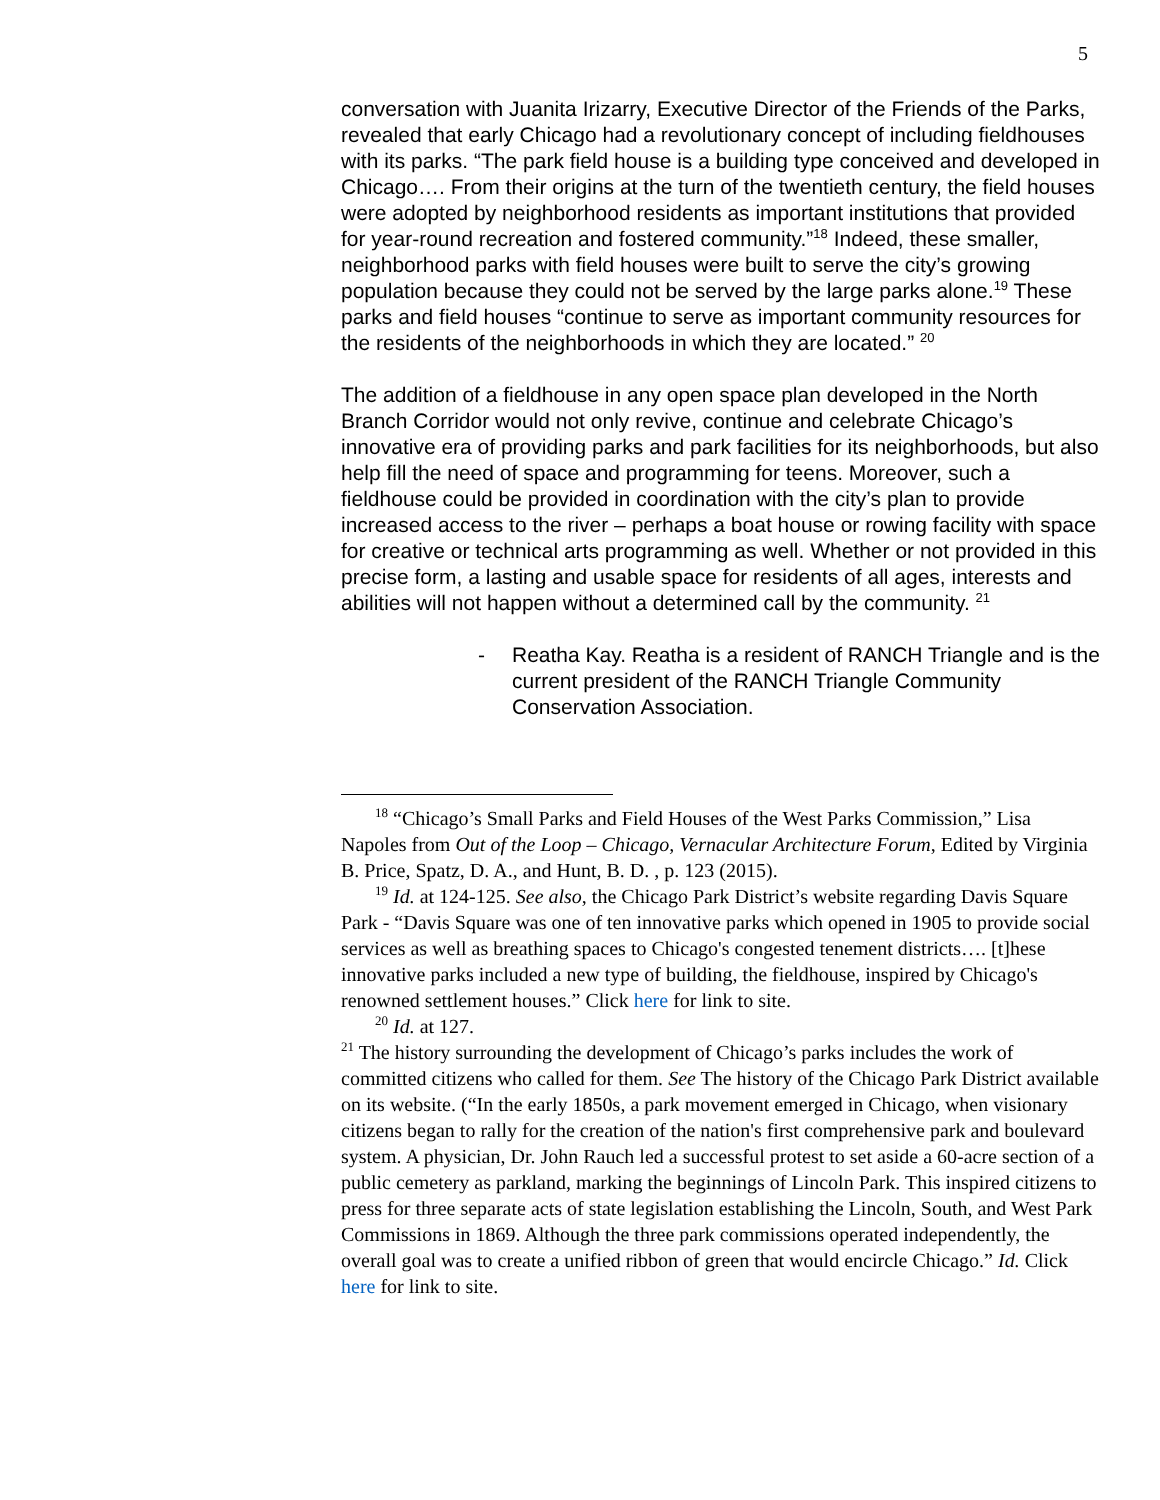5
conversation with Juanita Irizarry, Executive Director of the Friends of the Parks, revealed that early Chicago had a revolutionary concept of including fieldhouses with its parks. “The park field house is a building type conceived and developed in Chicago…. From their origins at the turn of the twentieth century, the field houses were adopted by neighborhood residents as important institutions that provided for year-round recreation and fostered community.”<sup>18</sup> Indeed, these smaller, neighborhood parks with field houses were built to serve the city’s growing population because they could not be served by the large parks alone.<sup>19</sup> These parks and field houses “continue to serve as important community resources for the residents of the neighborhoods in which they are located.” <sup>20</sup>
The addition of a fieldhouse in any open space plan developed in the North Branch Corridor would not only revive, continue and celebrate Chicago’s innovative era of providing parks and park facilities for its neighborhoods, but also help fill the need of space and programming for teens. Moreover, such a fieldhouse could be provided in coordination with the city’s plan to provide increased access to the river – perhaps a boat house or rowing facility with space for creative or technical arts programming as well. Whether or not provided in this precise form, a lasting and usable space for residents of all ages, interests and abilities will not happen without a determined call by the community. <sup>21</sup>
- Reatha Kay. Reatha is a resident of RANCH Triangle and is the current president of the RANCH Triangle Community Conservation Association.
<sup>18</sup> “Chicago’s Small Parks and Field Houses of the West Parks Commission,” Lisa Napoles from Out of the Loop – Chicago, Vernacular Architecture Forum, Edited by Virginia B. Price, Spatz, D. A., and Hunt, B. D. , p. 123 (2015).
<sup>19</sup> Id. at 124-125. See also, the Chicago Park District’s website regarding Davis Square Park - “Davis Square was one of ten innovative parks which opened in 1905 to provide social services as well as breathing spaces to Chicago's congested tenement districts…. [t]hese innovative parks included a new type of building, the fieldhouse, inspired by Chicago's renowned settlement houses.” Click here for link to site.
<sup>20</sup> Id. at 127.
<sup>21</sup> The history surrounding the development of Chicago’s parks includes the work of committed citizens who called for them. See The history of the Chicago Park District available on its website. (“In the early 1850s, a park movement emerged in Chicago, when visionary citizens began to rally for the creation of the nation's first comprehensive park and boulevard system. A physician, Dr. John Rauch led a successful protest to set aside a 60-acre section of a public cemetery as parkland, marking the beginnings of Lincoln Park. This inspired citizens to press for three separate acts of state legislation establishing the Lincoln, South, and West Park Commissions in 1869. Although the three park commissions operated independently, the overall goal was to create a unified ribbon of green that would encircle Chicago.” Id. Click here for link to site.